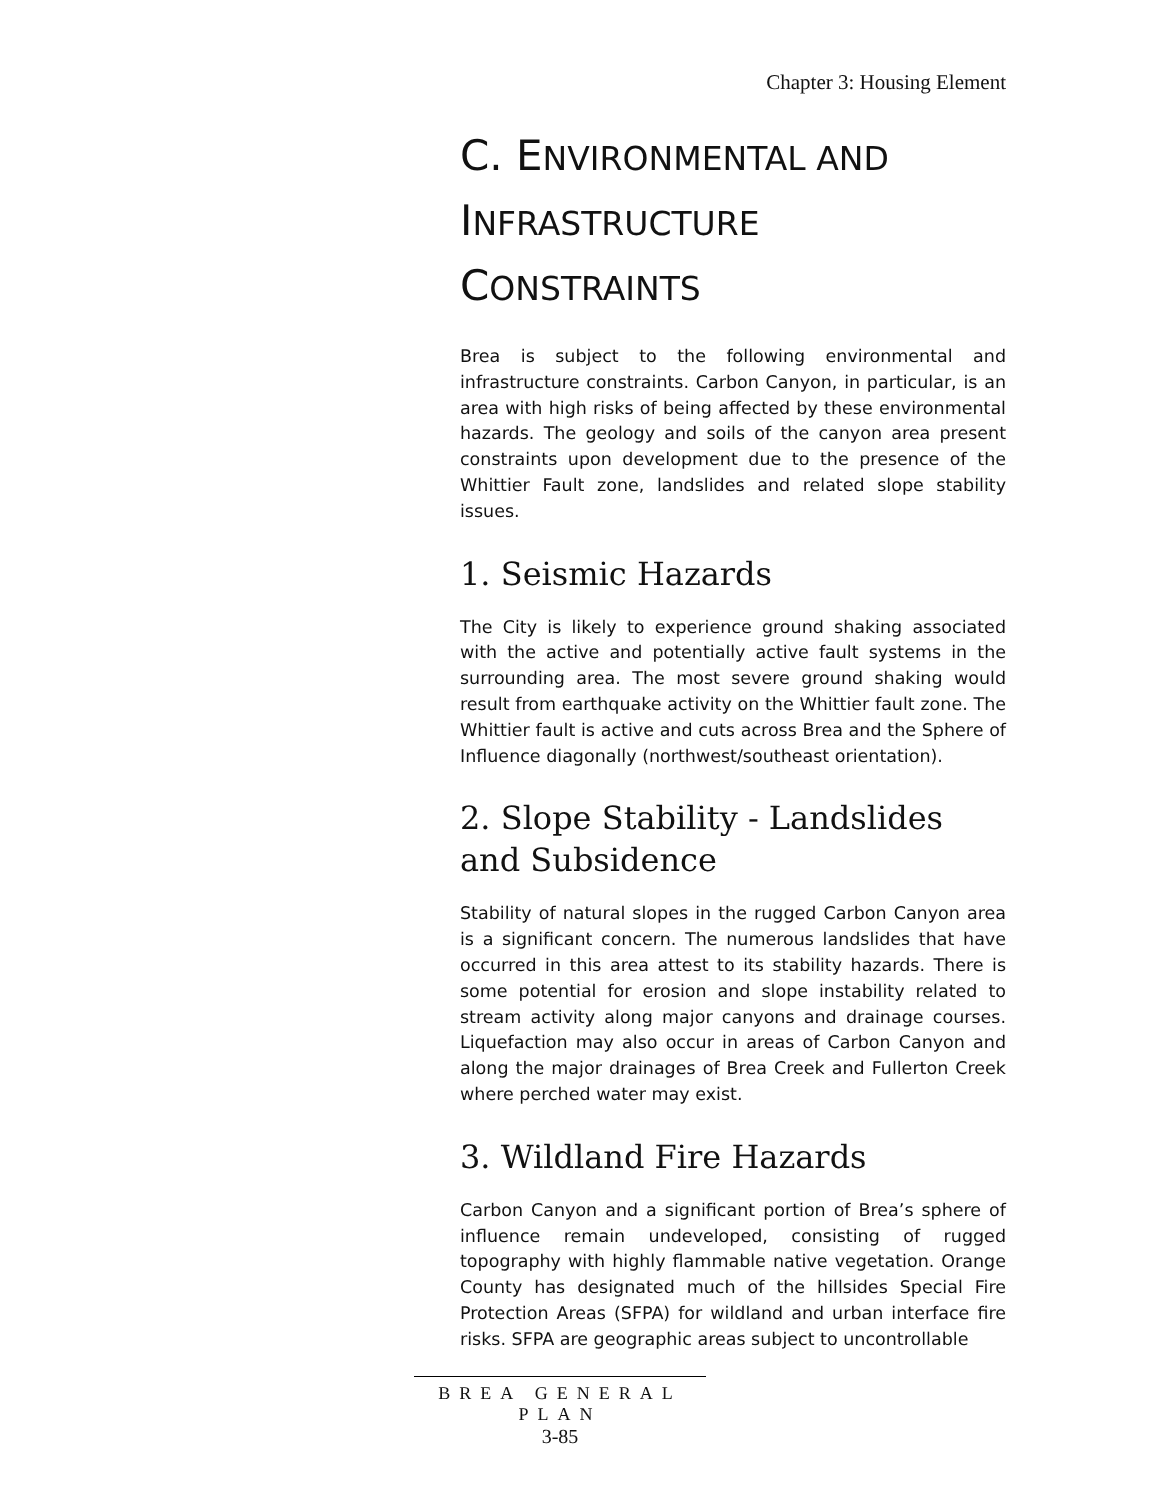Chapter 3: Housing Element
C. ENVIRONMENTAL AND
INFRASTRUCTURE
CONSTRAINTS
Brea is subject to the following environmental and infrastructure constraints. Carbon Canyon, in particular, is an area with high risks of being affected by these environmental hazards. The geology and soils of the canyon area present constraints upon development due to the presence of the Whittier Fault zone, landslides and related slope stability issues.
1. Seismic Hazards
The City is likely to experience ground shaking associated with the active and potentially active fault systems in the surrounding area. The most severe ground shaking would result from earthquake activity on the Whittier fault zone. The Whittier fault is active and cuts across Brea and the Sphere of Influence diagonally (northwest/southeast orientation).
2. Slope Stability - Landslides and Subsidence
Stability of natural slopes in the rugged Carbon Canyon area is a significant concern. The numerous landslides that have occurred in this area attest to its stability hazards. There is some potential for erosion and slope instability related to stream activity along major canyons and drainage courses. Liquefaction may also occur in areas of Carbon Canyon and along the major drainages of Brea Creek and Fullerton Creek where perched water may exist.
3. Wildland Fire Hazards
Carbon Canyon and a significant portion of Brea’s sphere of influence remain undeveloped, consisting of rugged topography with highly flammable native vegetation. Orange County has designated much of the hillsides Special Fire Protection Areas (SFPA) for wildland and urban interface fire risks. SFPA are geographic areas subject to uncontrollable
BREA GENERAL PLAN
3-85